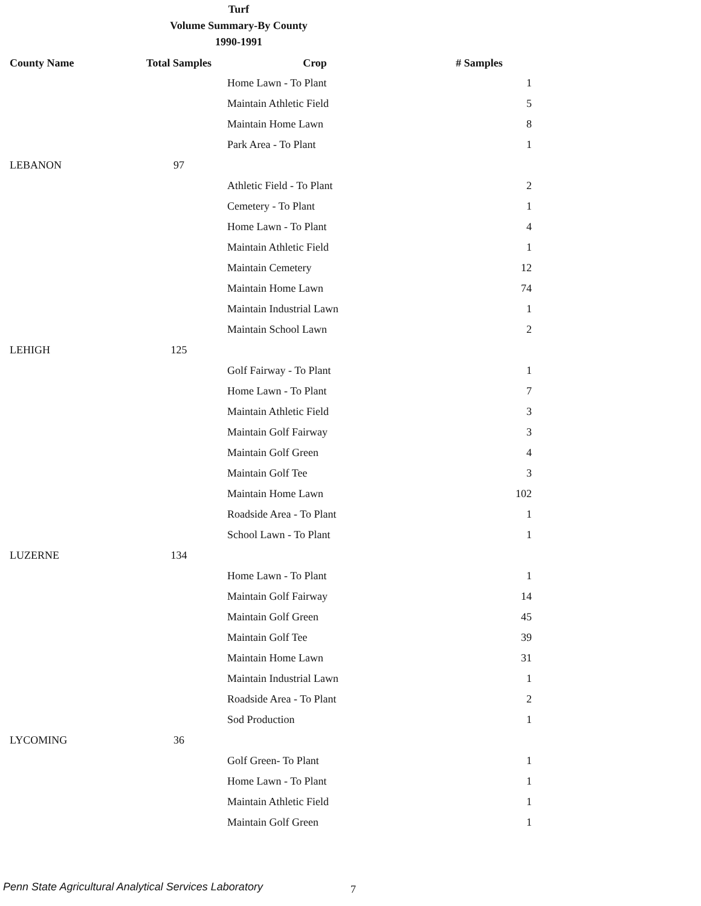Turf
Volume Summary-By County
1990-1991
| County Name | Total Samples | Crop | # Samples |
| --- | --- | --- | --- |
| | | Home Lawn - To Plant | 1 |
| | | Maintain Athletic Field | 5 |
| | | Maintain Home Lawn | 8 |
| | | Park Area - To Plant | 1 |
| LEBANON | 97 | | |
| | | Athletic Field - To Plant | 2 |
| | | Cemetery - To Plant | 1 |
| | | Home Lawn - To Plant | 4 |
| | | Maintain Athletic Field | 1 |
| | | Maintain Cemetery | 12 |
| | | Maintain Home Lawn | 74 |
| | | Maintain Industrial Lawn | 1 |
| | | Maintain School Lawn | 2 |
| LEHIGH | 125 | | |
| | | Golf Fairway - To Plant | 1 |
| | | Home Lawn - To Plant | 7 |
| | | Maintain Athletic Field | 3 |
| | | Maintain Golf Fairway | 3 |
| | | Maintain Golf Green | 4 |
| | | Maintain Golf Tee | 3 |
| | | Maintain Home Lawn | 102 |
| | | Roadside Area - To Plant | 1 |
| | | School Lawn - To Plant | 1 |
| LUZERNE | 134 | | |
| | | Home Lawn - To Plant | 1 |
| | | Maintain Golf Fairway | 14 |
| | | Maintain Golf Green | 45 |
| | | Maintain Golf Tee | 39 |
| | | Maintain Home Lawn | 31 |
| | | Maintain Industrial Lawn | 1 |
| | | Roadside Area - To Plant | 2 |
| | | Sod Production | 1 |
| LYCOMING | 36 | | |
| | | Golf Green- To Plant | 1 |
| | | Home Lawn - To Plant | 1 |
| | | Maintain Athletic Field | 1 |
| | | Maintain Golf Green | 1 |
Penn State Agricultural Analytical Services Laboratory
7